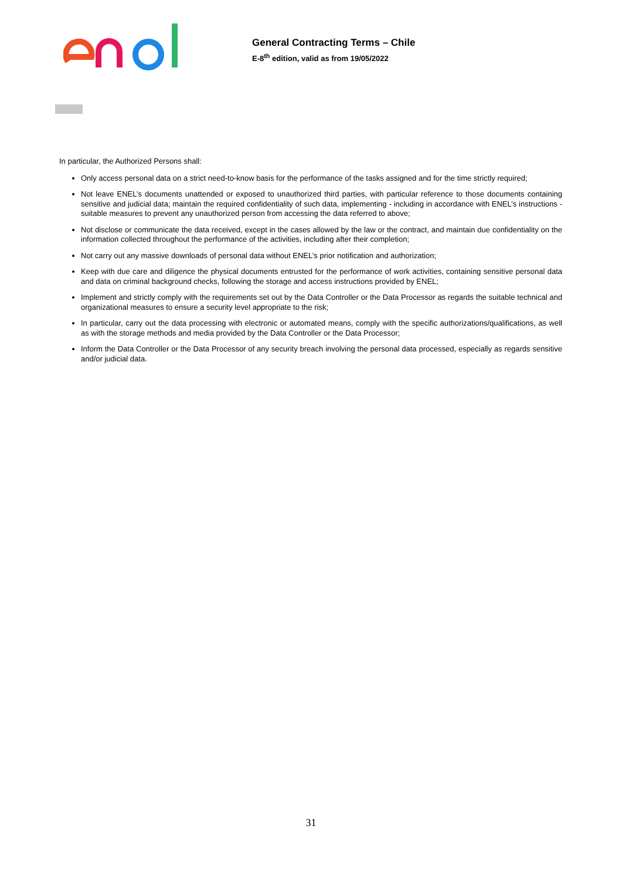General Contracting Terms – Chile
E-8<sup>th</sup> edition, valid as from 19/05/2022
In particular, the Authorized Persons shall:
Only access personal data on a strict need-to-know basis for the performance of the tasks assigned and for the time strictly required;
Not leave ENEL’s documents unattended or exposed to unauthorized third parties, with particular reference to those documents containing sensitive and judicial data; maintain the required confidentiality of such data, implementing - including in accordance with ENEL’s instructions - suitable measures to prevent any unauthorized person from accessing the data referred to above;
Not disclose or communicate the data received, except in the cases allowed by the law or the contract, and maintain due confidentiality on the information collected throughout the performance of the activities, including after their completion;
Not carry out any massive downloads of personal data without ENEL’s prior notification and authorization;
Keep with due care and diligence the physical documents entrusted for the performance of work activities, containing sensitive personal data and data on criminal background checks, following the storage and access instructions provided by ENEL;
Implement and strictly comply with the requirements set out by the Data Controller or the Data Processor as regards the suitable technical and organizational measures to ensure a security level appropriate to the risk;
In particular, carry out the data processing with electronic or automated means, comply with the specific authorizations/qualifications, as well as with the storage methods and media provided by the Data Controller or the Data Processor;
Inform the Data Controller or the Data Processor of any security breach involving the personal data processed, especially as regards sensitive and/or judicial data.
31